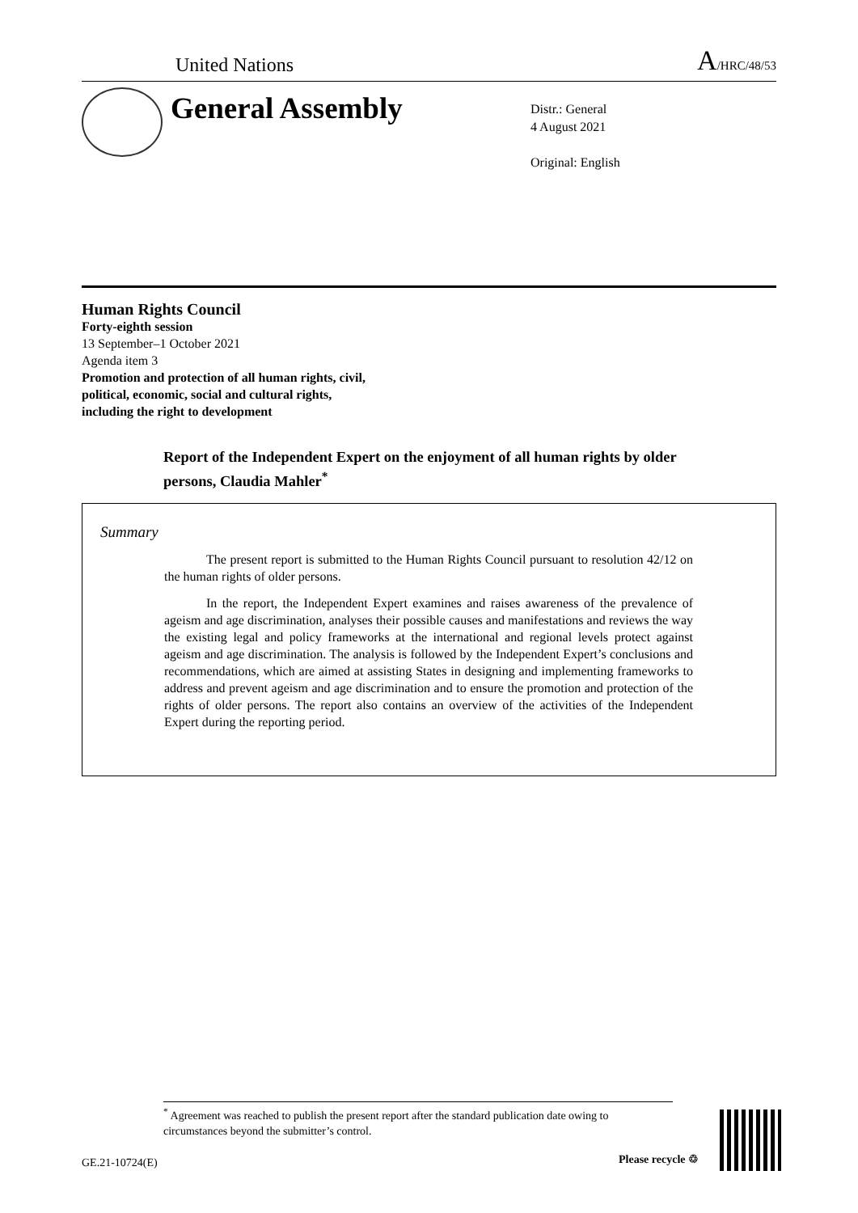United Nations A/HRC/48/53
General Assembly
Distr.: General
4 August 2021
Original: English
Human Rights Council
Forty-eighth session
13 September–1 October 2021
Agenda item 3
Promotion and protection of all human rights, civil,
political, economic, social and cultural rights,
including the right to development
Report of the Independent Expert on the enjoyment of all human rights by older persons, Claudia Mahler<sup>*</sup>
Summary
The present report is submitted to the Human Rights Council pursuant to resolution 42/12 on the human rights of older persons.
In the report, the Independent Expert examines and raises awareness of the prevalence of ageism and age discrimination, analyses their possible causes and manifestations and reviews the way the existing legal and policy frameworks at the international and regional levels protect against ageism and age discrimination. The analysis is followed by the Independent Expert’s conclusions and recommendations, which are aimed at assisting States in designing and implementing frameworks to address and prevent ageism and age discrimination and to ensure the promotion and protection of the rights of older persons. The report also contains an overview of the activities of the Independent Expert during the reporting period.
<sup>*</sup> Agreement was reached to publish the present report after the standard publication date owing to circumstances beyond the submitter’s control.
GE.21-10724(E) Please recycle ♲